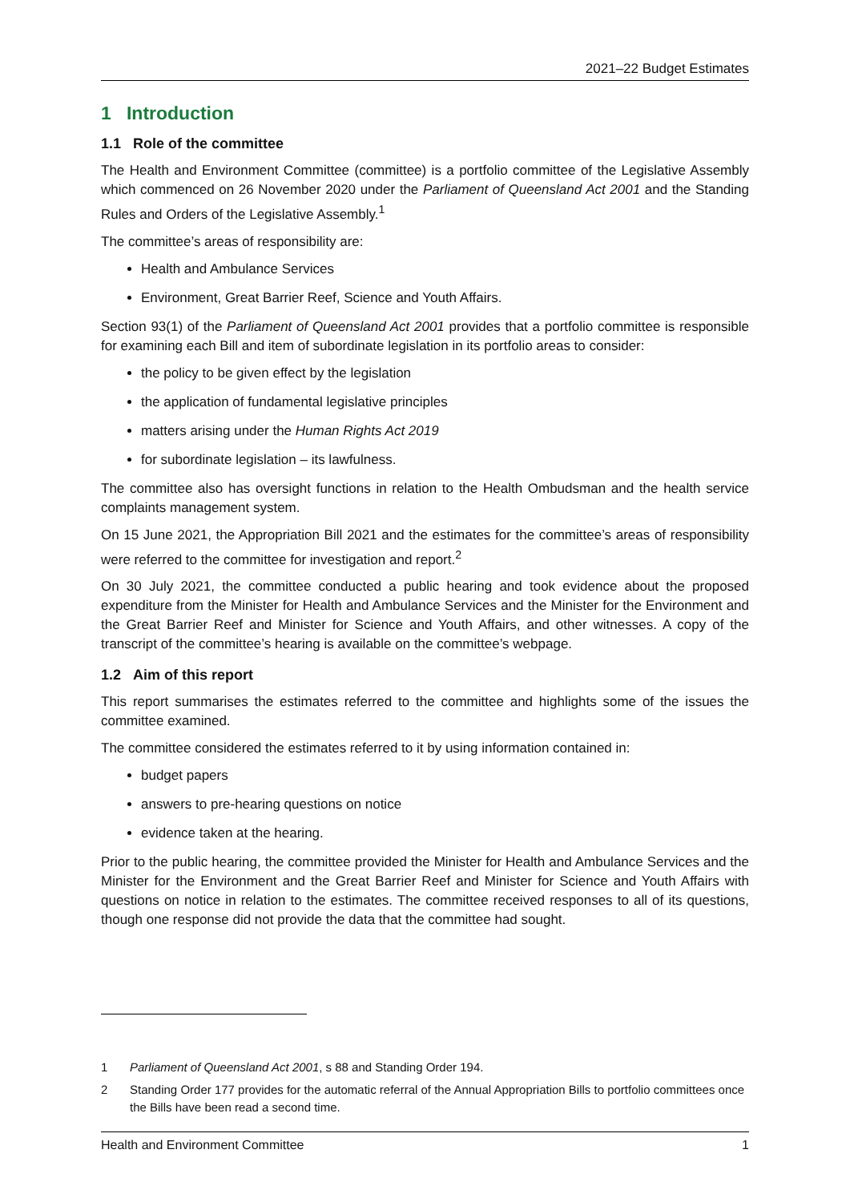2021–22 Budget Estimates
1 Introduction
1.1 Role of the committee
The Health and Environment Committee (committee) is a portfolio committee of the Legislative Assembly which commenced on 26 November 2020 under the Parliament of Queensland Act 2001 and the Standing Rules and Orders of the Legislative Assembly.<sup>1</sup>
The committee’s areas of responsibility are:
Health and Ambulance Services
Environment, Great Barrier Reef, Science and Youth Affairs.
Section 93(1) of the Parliament of Queensland Act 2001 provides that a portfolio committee is responsible for examining each Bill and item of subordinate legislation in its portfolio areas to consider:
the policy to be given effect by the legislation
the application of fundamental legislative principles
matters arising under the Human Rights Act 2019
for subordinate legislation – its lawfulness.
The committee also has oversight functions in relation to the Health Ombudsman and the health service complaints management system.
On 15 June 2021, the Appropriation Bill 2021 and the estimates for the committee’s areas of responsibility were referred to the committee for investigation and report.<sup>2</sup>
On 30 July 2021, the committee conducted a public hearing and took evidence about the proposed expenditure from the Minister for Health and Ambulance Services and the Minister for the Environment and the Great Barrier Reef and Minister for Science and Youth Affairs, and other witnesses. A copy of the transcript of the committee’s hearing is available on the committee’s webpage.
1.2 Aim of this report
This report summarises the estimates referred to the committee and highlights some of the issues the committee examined.
The committee considered the estimates referred to it by using information contained in:
budget papers
answers to pre-hearing questions on notice
evidence taken at the hearing.
Prior to the public hearing, the committee provided the Minister for Health and Ambulance Services and the Minister for the Environment and the Great Barrier Reef and Minister for Science and Youth Affairs with questions on notice in relation to the estimates. The committee received responses to all of its questions, though one response did not provide the data that the committee had sought.
1 Parliament of Queensland Act 2001, s 88 and Standing Order 194.
2 Standing Order 177 provides for the automatic referral of the Annual Appropriation Bills to portfolio committees once the Bills have been read a second time.
Health and Environment Committee 1